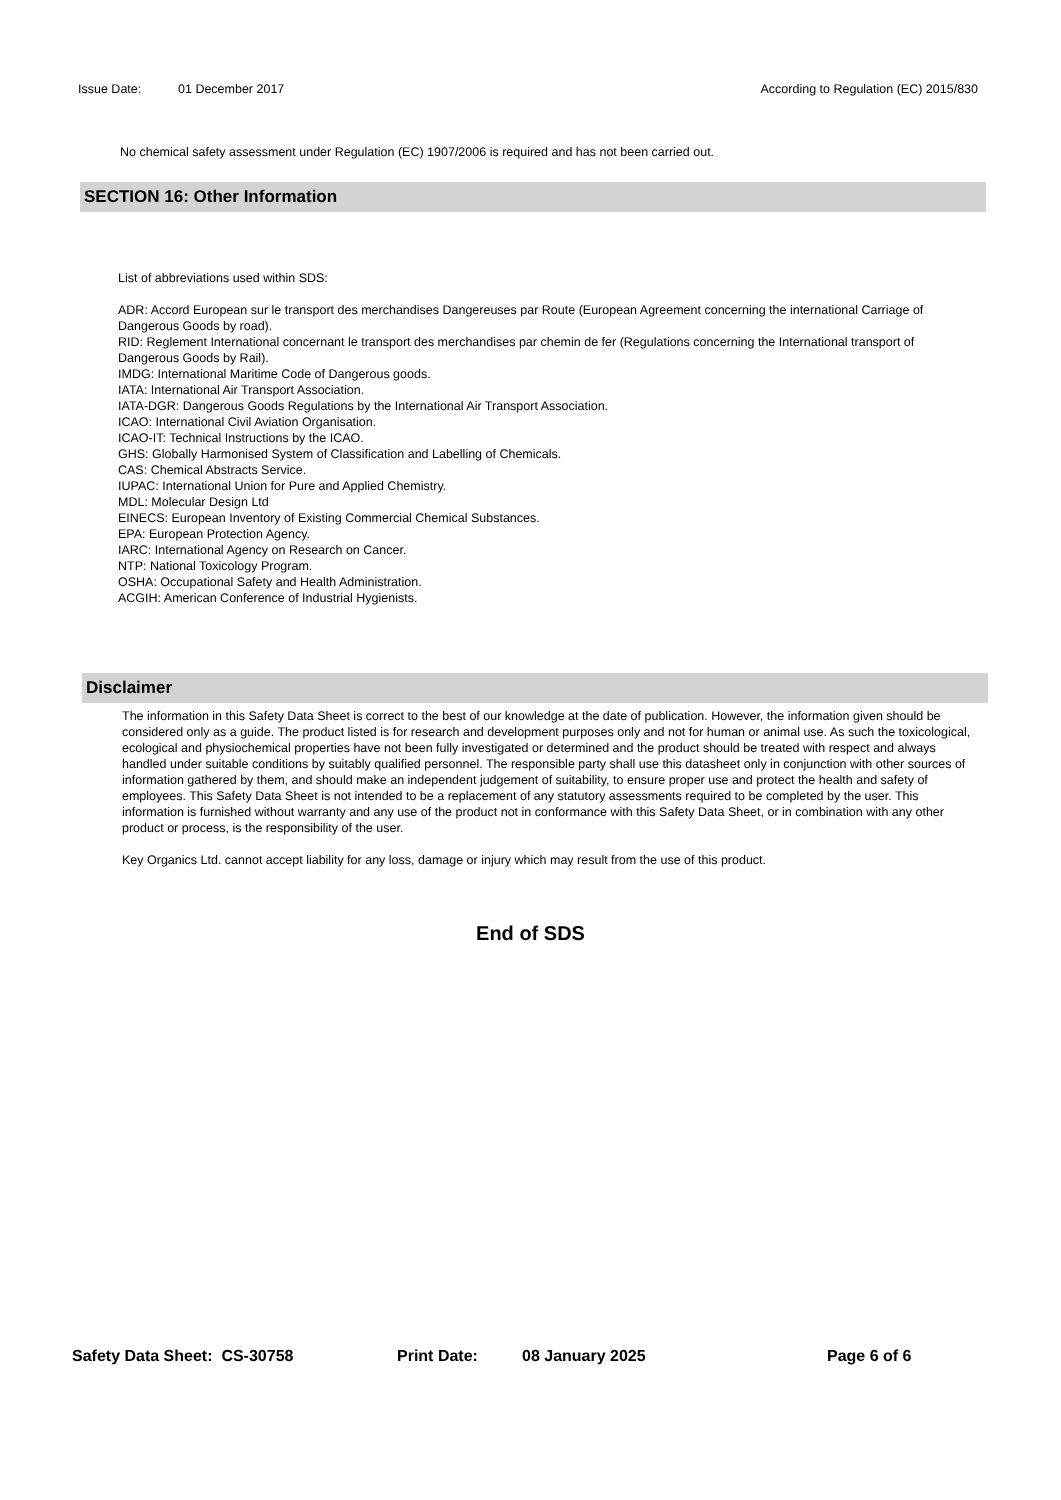Issue Date: 01 December 2017 According to Regulation (EC) 2015/830
No chemical safety assessment under Regulation (EC) 1907/2006 is required and has not been carried out.
SECTION 16: Other Information
List of abbreviations used within SDS:
ADR: Accord European sur le transport des merchandises Dangereuses par Route (European Agreement concerning the international Carriage of Dangerous Goods by road).
RID: Reglement International concernant le transport des merchandises par chemin de fer (Regulations concerning the International transport of Dangerous Goods by Rail).
IMDG: International Maritime Code of Dangerous goods.
IATA: International Air Transport Association.
IATA-DGR: Dangerous Goods Regulations by the International Air Transport Association.
ICAO: International Civil Aviation Organisation.
ICAO-IT: Technical Instructions by the ICAO.
GHS: Globally Harmonised System of Classification and Labelling of Chemicals.
CAS: Chemical Abstracts Service.
IUPAC: International Union for Pure and Applied Chemistry.
MDL: Molecular Design Ltd
EINECS: European Inventory of Existing Commercial Chemical Substances.
EPA: European Protection Agency.
IARC: International Agency on Research on Cancer.
NTP: National Toxicology Program.
OSHA: Occupational Safety and Health Administration.
ACGIH: American Conference of Industrial Hygienists.
Disclaimer
The information in this Safety Data Sheet is correct to the best of our knowledge at the date of publication. However, the information given should be considered only as a guide. The product listed is for research and development purposes only and not for human or animal use. As such the toxicological, ecological and physiochemical properties have not been fully investigated or determined and the product should be treated with respect and always handled under suitable conditions by suitably qualified personnel. The responsible party shall use this datasheet only in conjunction with other sources of information gathered by them, and should make an independent judgement of suitability, to ensure proper use and protect the health and safety of employees. This Safety Data Sheet is not intended to be a replacement of any statutory assessments required to be completed by the user. This information is furnished without warranty and any use of the product not in conformance with this Safety Data Sheet, or in combination with any other product or process, is the responsibility of the user.
Key Organics Ltd. cannot accept liability for any loss, damage or injury which may result from the use of this product.
End of SDS
Safety Data Sheet: CS-30758 Print Date: 08 January 2025 Page 6 of 6